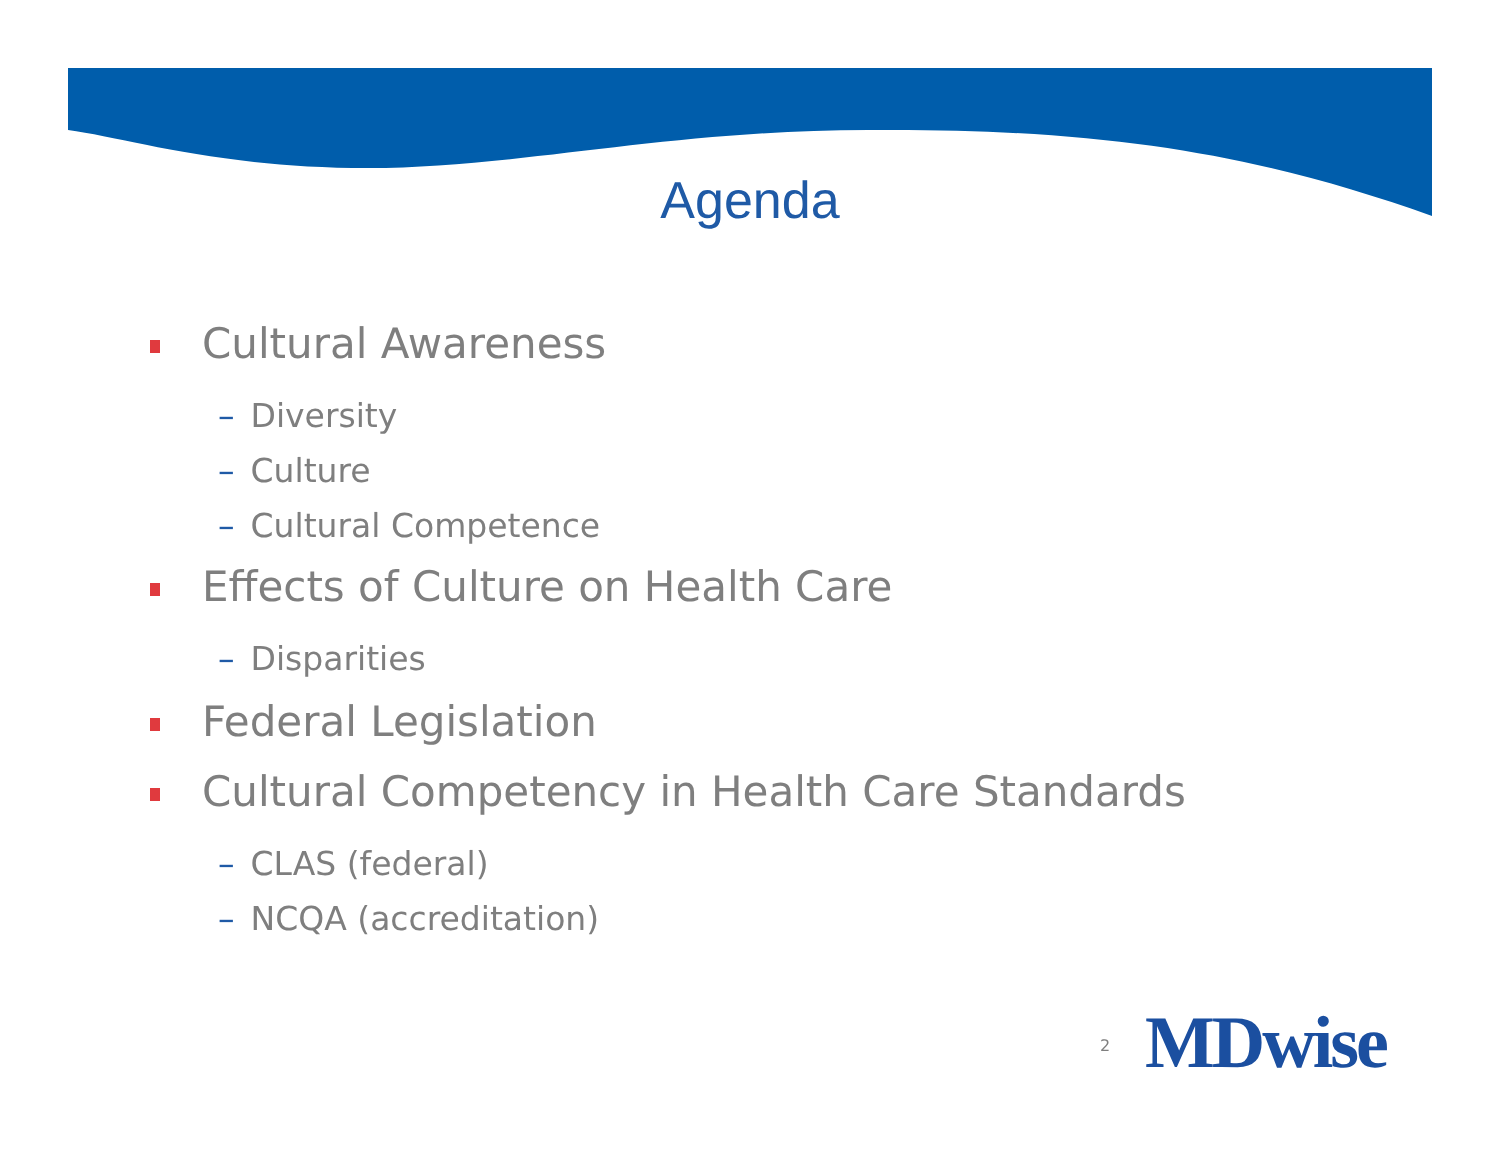Agenda
Cultural Awareness
– Diversity
– Culture
– Cultural Competence
Effects of Culture on Health Care
– Disparities
Federal Legislation
Cultural Competency in Health Care Standards
– CLAS (federal)
– NCQA (accreditation)
2 MDwise